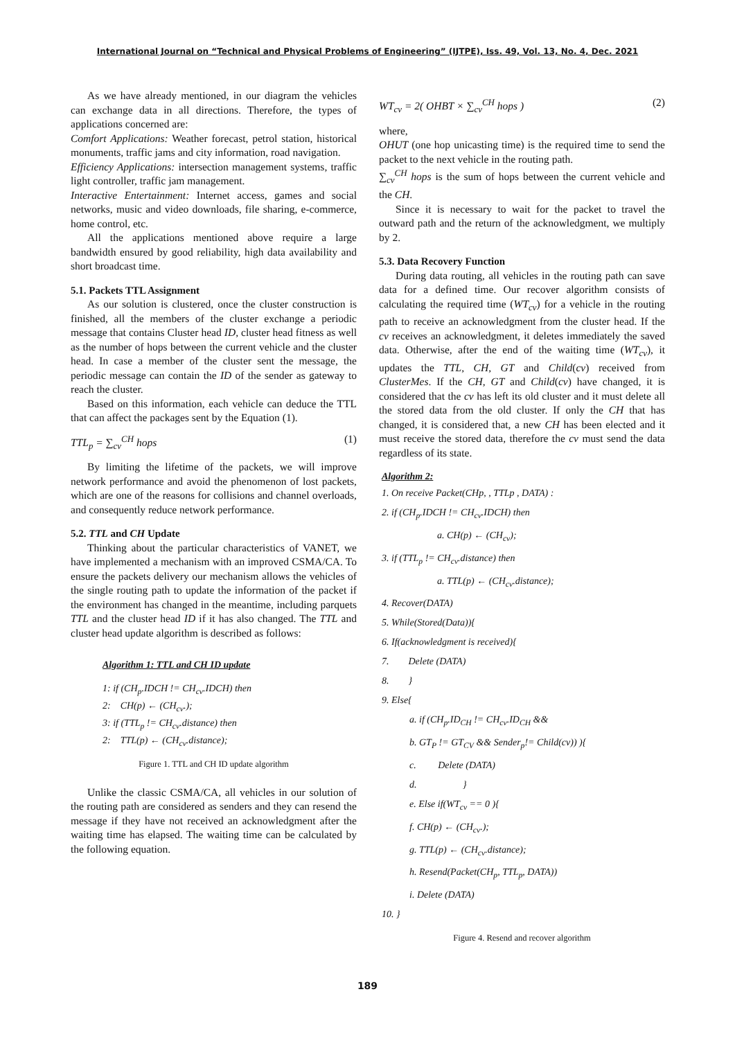International Journal on “Technical and Physical Problems of Engineering” (IJTPE), Iss. 49, Vol. 13, No. 4, Dec. 2021
As we have already mentioned, in our diagram the vehicles can exchange data in all directions. Therefore, the types of applications concerned are:
Comfort Applications: Weather forecast, petrol station, historical monuments, traffic jams and city information, road navigation.
Efficiency Applications: intersection management systems, traffic light controller, traffic jam management.
Interactive Entertainment: Internet access, games and social networks, music and video downloads, file sharing, e-commerce, home control, etc.
All the applications mentioned above require a large bandwidth ensured by good reliability, high data availability and short broadcast time.
5.1. Packets TTL Assignment
As our solution is clustered, once the cluster construction is finished, all the members of the cluster exchange a periodic message that contains Cluster head ID, cluster head fitness as well as the number of hops between the current vehicle and the cluster head. In case a member of the cluster sent the message, the periodic message can contain the ID of the sender as gateway to reach the cluster.
Based on this information, each vehicle can deduce the TTL that can affect the packages sent by the Equation (1).
TTL<sub>p</sub> = ∑<sub>cv</sub><sup>CH</sup> hops (1)
By limiting the lifetime of the packets, we will improve network performance and avoid the phenomenon of lost packets, which are one of the reasons for collisions and channel overloads, and consequently reduce network performance.
5.2. TTL and CH Update
Thinking about the particular characteristics of VANET, we have implemented a mechanism with an improved CSMA/CA. To ensure the packets delivery our mechanism allows the vehicles of the single routing path to update the information of the packet if the environment has changed in the meantime, including parquets TTL and the cluster head ID if it has also changed. The TTL and cluster head update algorithm is described as follows:
Algorithm 1: TTL and CH ID update
1: if (CH<sub>p</sub>.IDCH != CH<sub>cv</sub>.IDCH) then
2: CH(p) ← (CH<sub>cv</sub>.);
3: if (TTL<sub>p</sub> != CH<sub>cv</sub>.distance) then
2: TTL(p) ← (CH<sub>cv</sub>.distance);
Figure 1. TTL and CH ID update algorithm
Unlike the classic CSMA/CA, all vehicles in our solution of the routing path are considered as senders and they can resend the message if they have not received an acknowledgment after the waiting time has elapsed. The waiting time can be calculated by the following equation.
WT<sub>cv</sub> = 2( OHBT × ∑<sub>cv</sub><sup>CH</sup> hops ) (2)
where,
OHUT (one hop unicasting time) is the required time to send the packet to the next vehicle in the routing path.
∑<sub>cv</sub><sup>CH</sup> hops is the sum of hops between the current vehicle and the CH.
Since it is necessary to wait for the packet to travel the outward path and the return of the acknowledgment, we multiply by 2.
5.3. Data Recovery Function
During data routing, all vehicles in the routing path can save data for a defined time. Our recover algorithm consists of calculating the required time (WT<sub>cv</sub>) for a vehicle in the routing path to receive an acknowledgment from the cluster head. If the cv receives an acknowledgment, it deletes immediately the saved data. Otherwise, after the end of the waiting time (WT<sub>cv</sub>), it updates the TTL, CH, GT and Child(cv) received from ClusterMes. If the CH, GT and Child(cv) have changed, it is considered that the cv has left its old cluster and it must delete all the stored data from the old cluster. If only the CH that has changed, it is considered that, a new CH has been elected and it must receive the stored data, therefore the cv must send the data regardless of its state.
Algorithm 2:
1. On receive Packet(CHp, , TTLp , DATA) :
2. if (CH<sub>p</sub>.IDCH != CH<sub>cv</sub>.IDCH) then
a. CH(p) ← (CH<sub>cv</sub>);
3. if (TTL<sub>p</sub> != CH<sub>cv</sub>.distance) then
a. TTL(p) ← (CH<sub>cv</sub>.distance);
4. Recover(DATA)
5. While(Stored(Data)){
6. If(acknowledgment is received){
7. Delete (DATA)
8. }
9. Else{
a. if (CH<sub>p</sub>.ID<sub>CH</sub> != CH<sub>cv</sub>.ID<sub>CH</sub> &&
b. GT<sub>P</sub> != GT<sub>CV</sub> && Sender<sub>p</sub>!= Child(cv)) ){
c. Delete (DATA)
d. }
e. Else if(WT<sub>cv</sub> == 0 ){
f. CH(p) ← (CH<sub>cv</sub>.);
g. TTL(p) ← (CH<sub>cv</sub>.distance);
h. Resend(Packet(CH<sub>p</sub>, TTL<sub>p</sub>, DATA))
i. Delete (DATA)
10. }
Figure 4. Resend and recover algorithm
189